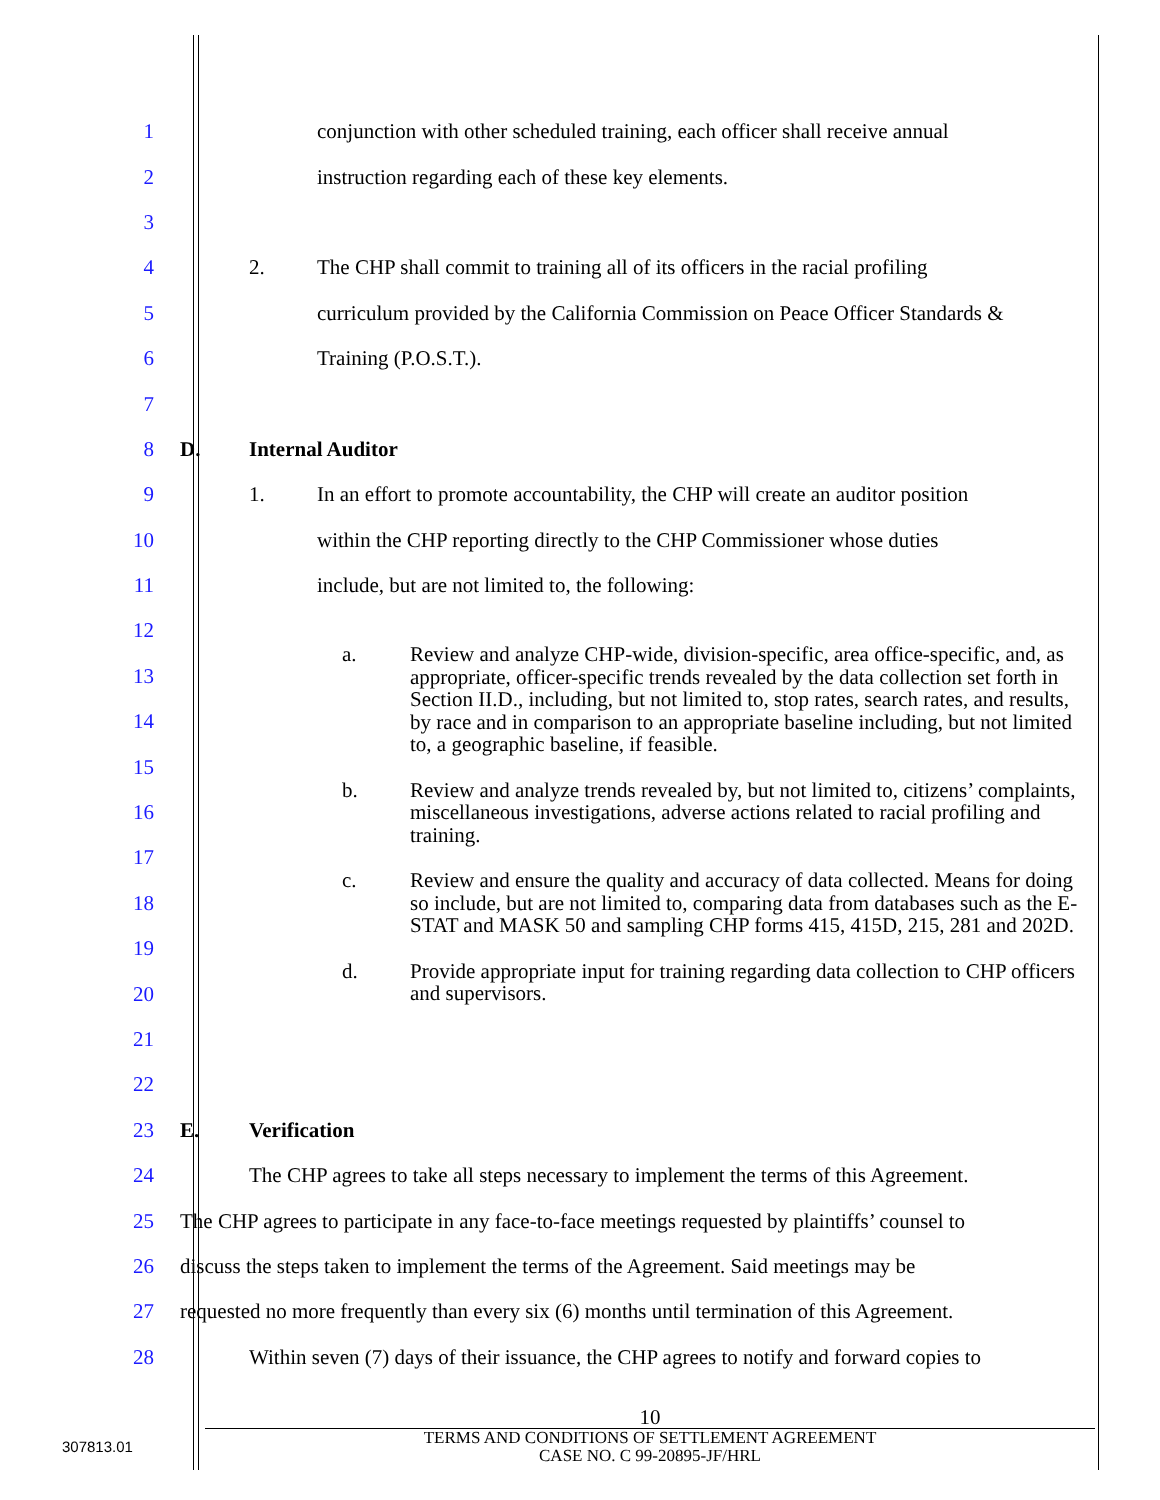1
conjunction with other scheduled training, each officer shall receive annual
2
instruction regarding each of these key elements.
3
4
2. The CHP shall commit to training all of its officers in the racial profiling
5
curriculum provided by the California Commission on Peace Officer Standards &
6 Training (P.O.S.T.).
7
8 D. Internal Auditor
9
1. In an effort to promote accountability, the CHP will create an auditor position
10
within the CHP reporting directly to the CHP Commissioner whose duties
11
include, but are not limited to, the following:
a. Review and analyze CHP-wide, division-specific, area office-specific, and, as appropriate, officer-specific trends revealed by the data collection set forth in Section II.D., including, but not limited to, stop rates, search rates, and results, by race and in comparison to an appropriate baseline including, but not limited to, a geographic baseline, if feasible.
b. Review and analyze trends revealed by, but not limited to, citizens’ complaints, miscellaneous investigations, adverse actions related to racial profiling and training.
c. Review and ensure the quality and accuracy of data collected. Means for doing so include, but are not limited to, comparing data from databases such as the E-STAT and MASK 50 and sampling CHP forms 415, 415D, 215, 281 and 202D.
d. Provide appropriate input for training regarding data collection to CHP officers and supervisors.
12
13
14
15
16
17
18
19
20
21
22
23 E. Verification
24
The CHP agrees to take all steps necessary to implement the terms of this Agreement.
25
The CHP agrees to participate in any face-to-face meetings requested by plaintiffs’ counsel to
26
discuss the steps taken to implement the terms of the Agreement. Said meetings may be
27
requested no more frequently than every six (6) months until termination of this Agreement.
28
Within seven (7) days of their issuance, the CHP agrees to notify and forward copies to
10
TERMS AND CONDITIONS OF SETTLEMENT AGREEMENT
CASE NO. C 99-20895-JF/HRL
307813.01